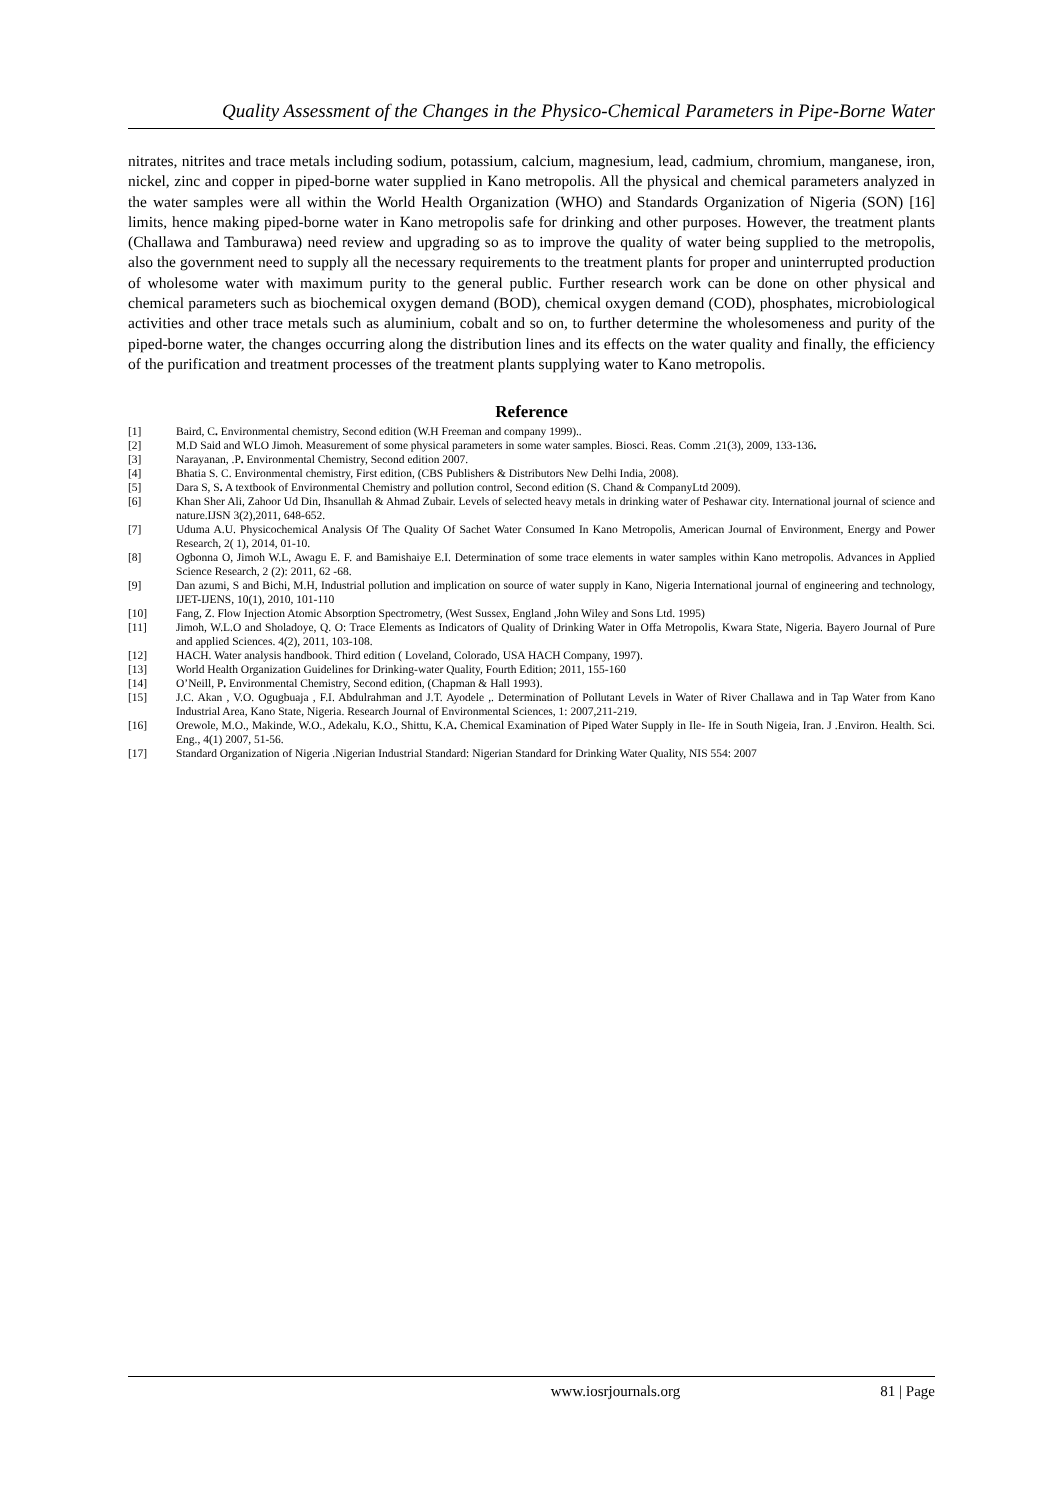Quality Assessment of the Changes in the Physico-Chemical Parameters in Pipe-Borne Water
nitrates, nitrites and trace metals including sodium, potassium, calcium, magnesium, lead, cadmium, chromium, manganese, iron, nickel, zinc and copper in piped-borne water supplied in Kano metropolis. All the physical and chemical parameters analyzed in the water samples were all within the World Health Organization (WHO) and Standards Organization of Nigeria (SON) [16] limits, hence making piped-borne water in Kano metropolis safe for drinking and other purposes. However, the treatment plants (Challawa and Tamburawa) need review and upgrading so as to improve the quality of water being supplied to the metropolis, also the government need to supply all the necessary requirements to the treatment plants for proper and uninterrupted production of wholesome water with maximum purity to the general public. Further research work can be done on other physical and chemical parameters such as biochemical oxygen demand (BOD), chemical oxygen demand (COD), phosphates, microbiological activities and other trace metals such as aluminium, cobalt and so on, to further determine the wholesomeness and purity of the piped-borne water, the changes occurring along the distribution lines and its effects on the water quality and finally, the efficiency of the purification and treatment processes of the treatment plants supplying water to Kano metropolis.
Reference
[1] Baird, C. Environmental chemistry, Second edition (W.H Freeman and company 1999)..
[2] M.D Said and WLO Jimoh. Measurement of some physical parameters in some water samples. Biosci. Reas. Comm .21(3), 2009, 133-136.
[3] Narayanan, .P. Environmental Chemistry, Second edition 2007.
[4] Bhatia S. C. Environmental chemistry, First edition, (CBS Publishers & Distributors New Delhi India, 2008).
[5] Dara S, S. A textbook of Environmental Chemistry and pollution control, Second edition (S. Chand & CompanyLtd 2009).
[6] Khan Sher Ali, Zahoor Ud Din, Ihsanullah & Ahmad Zubair. Levels of selected heavy metals in drinking water of Peshawar city. International journal of science and nature.IJSN 3(2),2011, 648-652.
[7] Uduma A.U. Physicochemical Analysis Of The Quality Of Sachet Water Consumed In Kano Metropolis, American Journal of Environment, Energy and Power Research, 2( 1), 2014, 01-10.
[8] Ogbonna O, Jimoh W.L, Awagu E. F. and Bamishaiye E.I. Determination of some trace elements in water samples within Kano metropolis. Advances in Applied Science Research, 2 (2): 2011, 62 -68.
[9] Dan azumi, S and Bichi, M.H, Industrial pollution and implication on source of water supply in Kano, Nigeria International journal of engineering and technology, IJET-IJENS, 10(1), 2010, 101-110
[10] Fang, Z. Flow Injection Atomic Absorption Spectrometry, (West Sussex, England ,John Wiley and Sons Ltd. 1995)
[11] Jimoh, W.L.O and Sholadoye, Q. O: Trace Elements as Indicators of Quality of Drinking Water in Offa Metropolis, Kwara State, Nigeria. Bayero Journal of Pure and applied Sciences. 4(2), 2011, 103-108.
[12] HACH. Water analysis handbook. Third edition ( Loveland, Colorado, USA HACH Company, 1997).
[13] World Health Organization Guidelines for Drinking-water Quality, Fourth Edition; 2011, 155-160
[14] O’Neill, P. Environmental Chemistry, Second edition, (Chapman & Hall 1993).
[15] J.C. Akan , V.O. Ogugbuaja , F.I. Abdulrahman and J.T. Ayodele ,. Determination of Pollutant Levels in Water of River Challawa and in Tap Water from Kano Industrial Area, Kano State, Nigeria. Research Journal of Environmental Sciences, 1: 2007,211-219.
[16] Orewole, M.O., Makinde, W.O., Adekalu, K.O., Shittu, K.A. Chemical Examination of Piped Water Supply in Ile- Ife in South Nigeia, Iran. J .Environ. Health. Sci. Eng., 4(1) 2007, 51-56.
[17] Standard Organization of Nigeria .Nigerian Industrial Standard: Nigerian Standard for Drinking Water Quality, NIS 554: 2007
www.iosrjournals.org 81 | Page